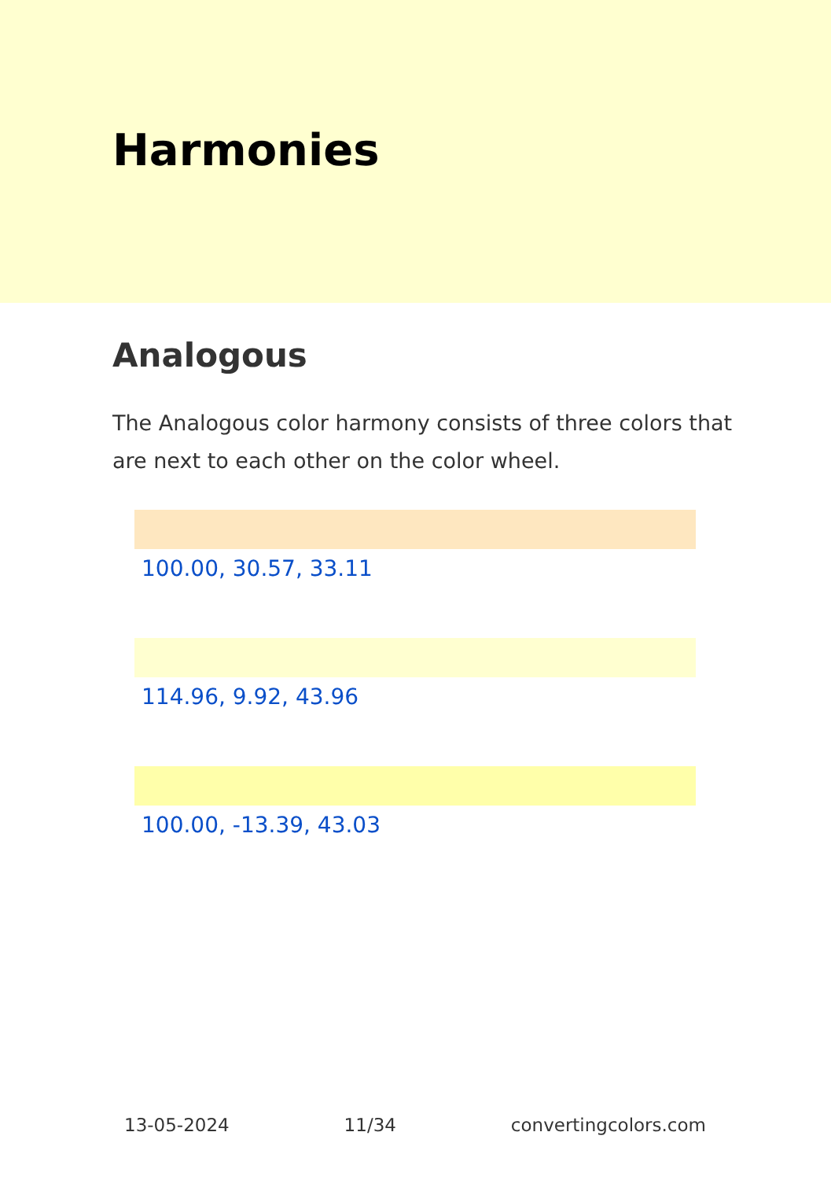Harmonies
Analogous
The Analogous color harmony consists of three colors that are next to each other on the color wheel.
100.00, 30.57, 33.11
114.96, 9.92, 43.96
100.00, -13.39, 43.03
13-05-2024 11/34 convertingcolors.com